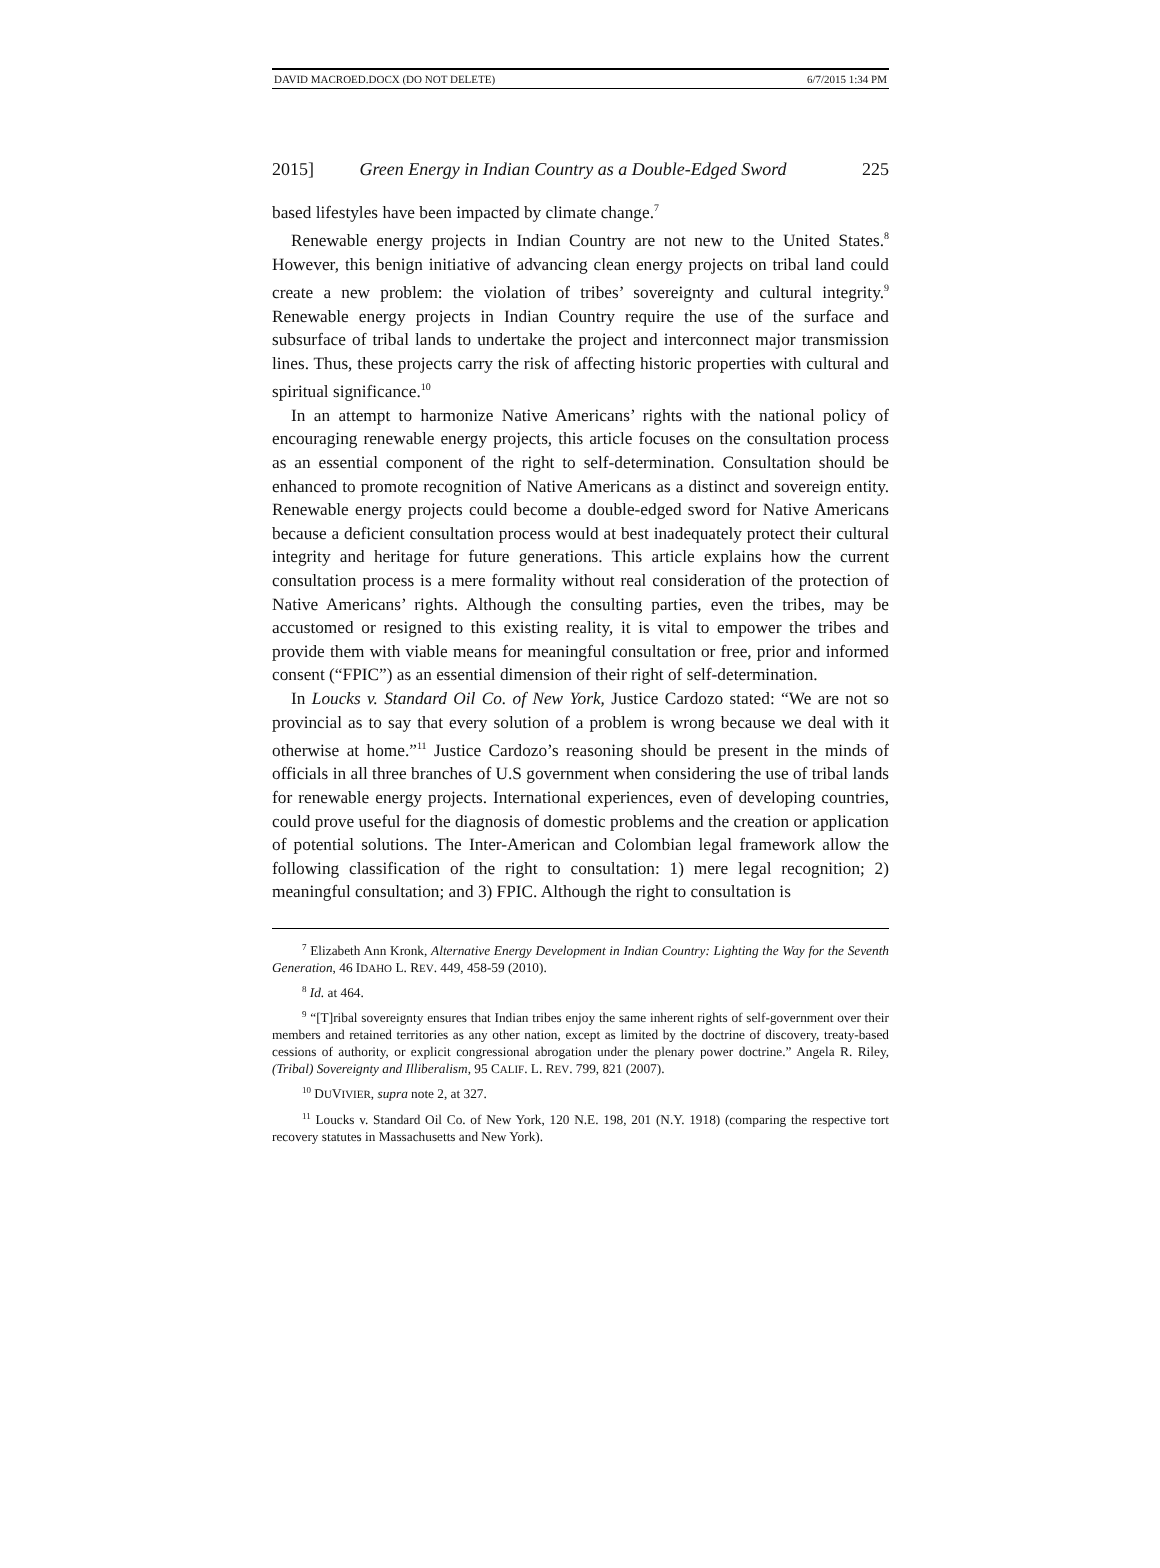DAVID MACROED.DOCX (DO NOT DELETE) 6/7/2015 1:34 PM
2015] Green Energy in Indian Country as a Double-Edged Sword 225
based lifestyles have been impacted by climate change.<sup>7</sup>
Renewable energy projects in Indian Country are not new to the United States.<sup>8</sup> However, this benign initiative of advancing clean energy projects on tribal land could create a new problem: the violation of tribes’ sovereignty and cultural integrity.<sup>9</sup> Renewable energy projects in Indian Country require the use of the surface and subsurface of tribal lands to undertake the project and interconnect major transmission lines. Thus, these projects carry the risk of affecting historic properties with cultural and spiritual significance.<sup>10</sup>
In an attempt to harmonize Native Americans’ rights with the national policy of encouraging renewable energy projects, this article focuses on the consultation process as an essential component of the right to self-determination. Consultation should be enhanced to promote recognition of Native Americans as a distinct and sovereign entity. Renewable energy projects could become a double-edged sword for Native Americans because a deficient consultation process would at best inadequately protect their cultural integrity and heritage for future generations. This article explains how the current consultation process is a mere formality without real consideration of the protection of Native Americans’ rights. Although the consulting parties, even the tribes, may be accustomed or resigned to this existing reality, it is vital to empower the tribes and provide them with viable means for meaningful consultation or free, prior and informed consent (“FPIC”) as an essential dimension of their right of self-determination.
In Loucks v. Standard Oil Co. of New York, Justice Cardozo stated: “We are not so provincial as to say that every solution of a problem is wrong because we deal with it otherwise at home.”<sup>11</sup> Justice Cardozo’s reasoning should be present in the minds of officials in all three branches of U.S government when considering the use of tribal lands for renewable energy projects. International experiences, even of developing countries, could prove useful for the diagnosis of domestic problems and the creation or application of potential solutions. The Inter-American and Colombian legal framework allow the following classification of the right to consultation: 1) mere legal recognition; 2) meaningful consultation; and 3) FPIC. Although the right to consultation is
<sup>7</sup> Elizabeth Ann Kronk, Alternative Energy Development in Indian Country: Lighting the Way for the Seventh Generation, 46 IDAHO L. REV. 449, 458-59 (2010).
<sup>8</sup> Id. at 464.
<sup>9</sup> “[T]ribal sovereignty ensures that Indian tribes enjoy the same inherent rights of self-government over their members and retained territories as any other nation, except as limited by the doctrine of discovery, treaty-based cessions of authority, or explicit congressional abrogation under the plenary power doctrine.” Angela R. Riley, (Tribal) Sovereignty and Illiberalism, 95 CALIF. L. REV. 799, 821 (2007).
<sup>10</sup> DUVIVIER, supra note 2, at 327.
<sup>11</sup> Loucks v. Standard Oil Co. of New York, 120 N.E. 198, 201 (N.Y. 1918) (comparing the respective tort recovery statutes in Massachusetts and New York).